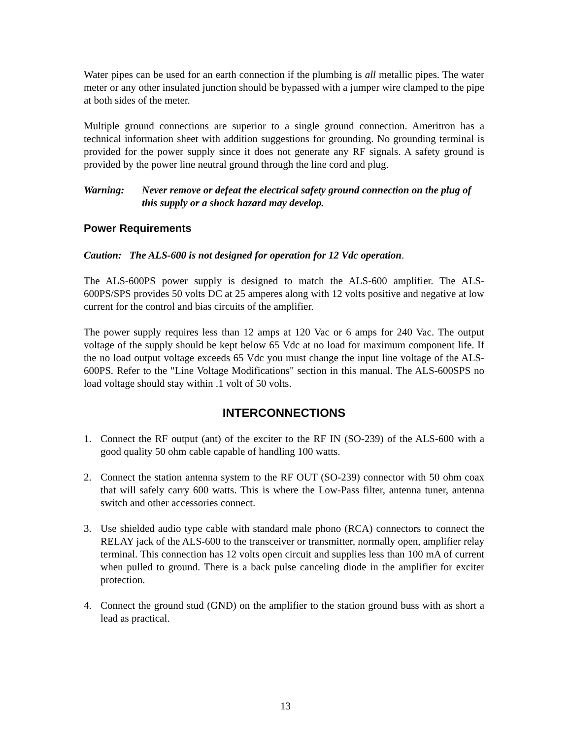Water pipes can be used for an earth connection if the plumbing is all metallic pipes. The water meter or any other insulated junction should be bypassed with a jumper wire clamped to the pipe at both sides of the meter.
Multiple ground connections are superior to a single ground connection. Ameritron has a technical information sheet with addition suggestions for grounding. No grounding terminal is provided for the power supply since it does not generate any RF signals. A safety ground is provided by the power line neutral ground through the line cord and plug.
Warning: Never remove or defeat the electrical safety ground connection on the plug of this supply or a shock hazard may develop.
Power Requirements
Caution: The ALS-600 is not designed for operation for 12 Vdc operation.
The ALS-600PS power supply is designed to match the ALS-600 amplifier. The ALS-600PS/SPS provides 50 volts DC at 25 amperes along with 12 volts positive and negative at low current for the control and bias circuits of the amplifier.
The power supply requires less than 12 amps at 120 Vac or 6 amps for 240 Vac. The output voltage of the supply should be kept below 65 Vdc at no load for maximum component life. If the no load output voltage exceeds 65 Vdc you must change the input line voltage of the ALS-600PS. Refer to the "Line Voltage Modifications" section in this manual. The ALS-600SPS no load voltage should stay within .1 volt of 50 volts.
INTERCONNECTIONS
1. Connect the RF output (ant) of the exciter to the RF IN (SO-239) of the ALS-600 with a good quality 50 ohm cable capable of handling 100 watts.
2. Connect the station antenna system to the RF OUT (SO-239) connector with 50 ohm coax that will safely carry 600 watts. This is where the Low-Pass filter, antenna tuner, antenna switch and other accessories connect.
3. Use shielded audio type cable with standard male phono (RCA) connectors to connect the RELAY jack of the ALS-600 to the transceiver or transmitter, normally open, amplifier relay terminal. This connection has 12 volts open circuit and supplies less than 100 mA of current when pulled to ground. There is a back pulse canceling diode in the amplifier for exciter protection.
4. Connect the ground stud (GND) on the amplifier to the station ground buss with as short a lead as practical.
13